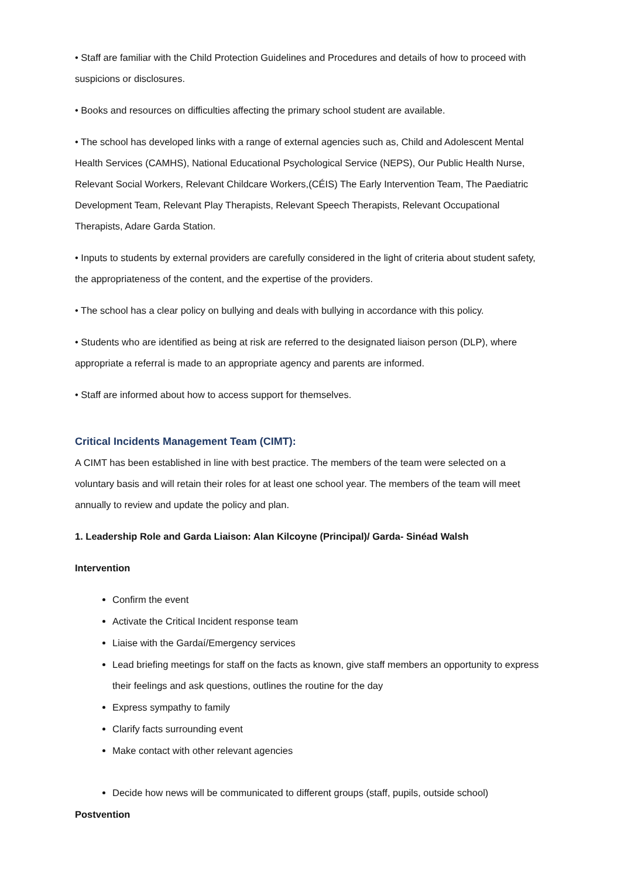• Staff are familiar with the Child Protection Guidelines and Procedures and details of how to proceed with suspicions or disclosures.
• Books and resources on difficulties affecting the primary school student are available.
• The school has developed links with a range of external agencies such as, Child and Adolescent Mental Health Services (CAMHS), National Educational Psychological Service (NEPS), Our Public Health Nurse, Relevant Social Workers, Relevant Childcare Workers,(CÉIS) The Early Intervention Team, The Paediatric Development Team, Relevant Play Therapists, Relevant Speech Therapists, Relevant Occupational Therapists, Adare Garda Station.
• Inputs to students by external providers are carefully considered in the light of criteria about student safety, the appropriateness of the content, and the expertise of the providers.
• The school has a clear policy on bullying and deals with bullying in accordance with this policy.
• Students who are identified as being at risk are referred to the designated liaison person (DLP), where appropriate a referral is made to an appropriate agency and parents are informed.
• Staff are informed about how to access support for themselves.
Critical Incidents Management Team (CIMT):
A CIMT has been established in line with best practice. The members of the team were selected on a voluntary basis and will retain their roles for at least one school year. The members of the team will meet annually to review and update the policy and plan.
1. Leadership Role and Garda Liaison: Alan Kilcoyne (Principal)/ Garda- Sinéad Walsh
Intervention
Confirm the event
Activate the Critical Incident response team
Liaise with the Gardaí/Emergency services
Lead briefing meetings for staff on the facts as known, give staff members an opportunity to express their feelings and ask questions, outlines the routine for the day
Express sympathy to family
Clarify facts surrounding event
Make contact with other relevant agencies
Decide how news will be communicated to different groups (staff, pupils, outside school)
Postvention